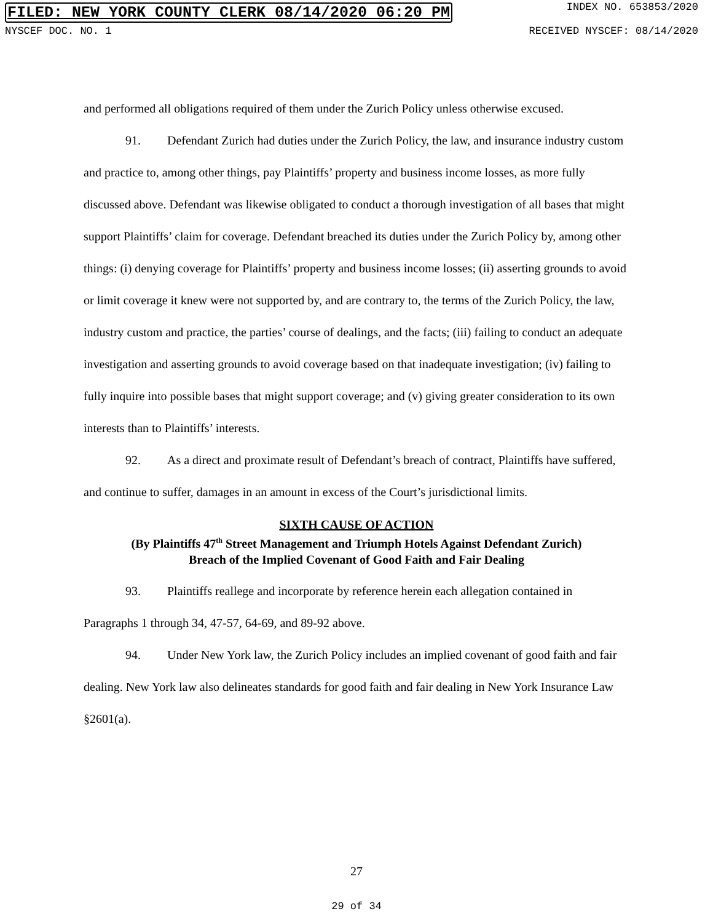FILED: NEW YORK COUNTY CLERK 08/14/2020 06:20 PM INDEX NO. 653853/2020
NYSCEF DOC. NO. 1 RECEIVED NYSCEF: 08/14/2020
and performed all obligations required of them under the Zurich Policy unless otherwise excused.
91. Defendant Zurich had duties under the Zurich Policy, the law, and insurance industry custom and practice to, among other things, pay Plaintiffs’ property and business income losses, as more fully discussed above. Defendant was likewise obligated to conduct a thorough investigation of all bases that might support Plaintiffs’ claim for coverage. Defendant breached its duties under the Zurich Policy by, among other things: (i) denying coverage for Plaintiffs’ property and business income losses; (ii) asserting grounds to avoid or limit coverage it knew were not supported by, and are contrary to, the terms of the Zurich Policy, the law, industry custom and practice, the parties’ course of dealings, and the facts; (iii) failing to conduct an adequate investigation and asserting grounds to avoid coverage based on that inadequate investigation; (iv) failing to fully inquire into possible bases that might support coverage; and (v) giving greater consideration to its own interests than to Plaintiffs’ interests.
92. As a direct and proximate result of Defendant’s breach of contract, Plaintiffs have suffered, and continue to suffer, damages in an amount in excess of the Court’s jurisdictional limits.
SIXTH CAUSE OF ACTION
(By Plaintiffs 47<sup>th</sup> Street Management and Triumph Hotels Against Defendant Zurich)
Breach of the Implied Covenant of Good Faith and Fair Dealing
93. Plaintiffs reallege and incorporate by reference herein each allegation contained in Paragraphs 1 through 34, 47-57, 64-69, and 89-92 above.
94. Under New York law, the Zurich Policy includes an implied covenant of good faith and fair dealing. New York law also delineates standards for good faith and fair dealing in New York Insurance Law §2601(a).
27
29 of 34